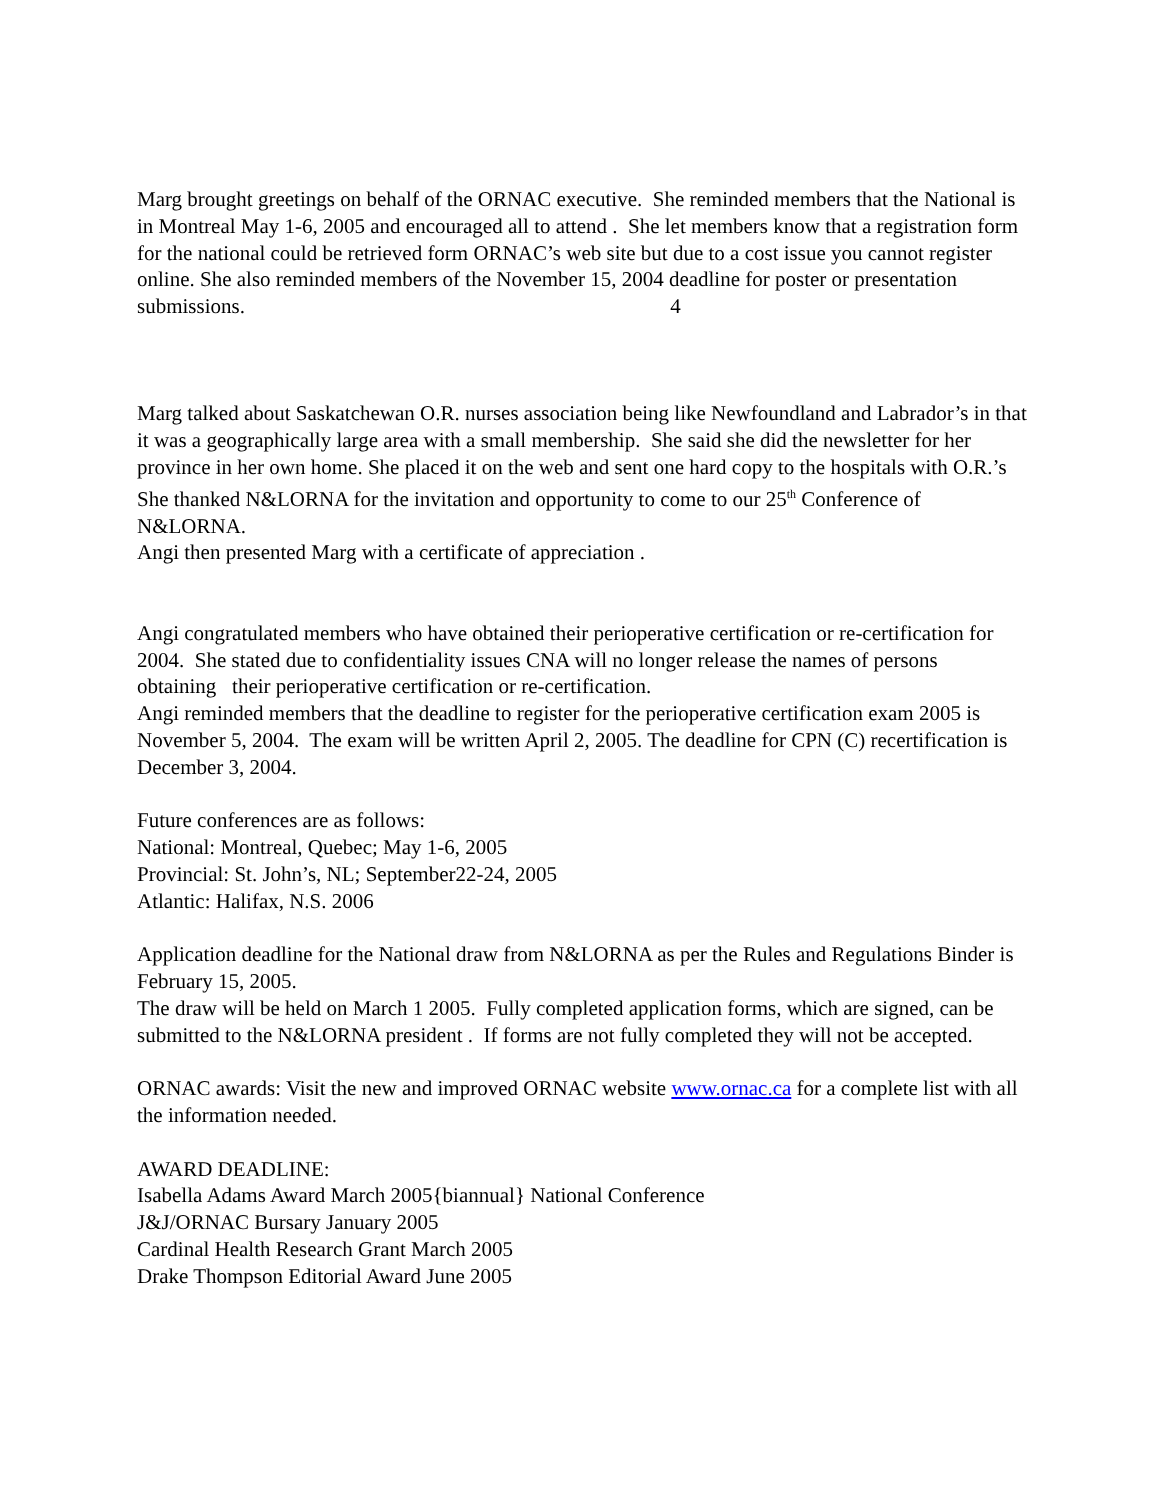Marg brought greetings on behalf of the ORNAC executive. She reminded members that the National is in Montreal May 1-6, 2005 and encouraged all to attend . She let members know that a registration form for the national could be retrieved form ORNAC’s web site but due to a cost issue you cannot register online. She also reminded members of the November 15, 2004 deadline for poster or presentation submissions. 4
Marg talked about Saskatchewan O.R. nurses association being like Newfoundland and Labrador’s in that it was a geographically large area with a small membership. She said she did the newsletter for her province in her own home. She placed it on the web and sent one hard copy to the hospitals with O.R.’s
She thanked N&LORNA for the invitation and opportunity to come to our 25<sup>th</sup> Conference of N&LORNA.
Angi then presented Marg with a certificate of appreciation .
Angi congratulated members who have obtained their perioperative certification or re-certification for 2004. She stated due to confidentiality issues CNA will no longer release the names of persons obtaining their perioperative certification or re-certification.
Angi reminded members that the deadline to register for the perioperative certification exam 2005 is November 5, 2004. The exam will be written April 2, 2005. The deadline for CPN (C) recertification is December 3, 2004.
Future conferences are as follows:
National: Montreal, Quebec; May 1-6, 2005
Provincial: St. John’s, NL; September22-24, 2005
Atlantic: Halifax, N.S. 2006
Application deadline for the National draw from N&LORNA as per the Rules and Regulations Binder is February 15, 2005.
The draw will be held on March 1 2005. Fully completed application forms, which are signed, can be submitted to the N&LORNA president . If forms are not fully completed they will not be accepted.
ORNAC awards: Visit the new and improved ORNAC website www.ornac.ca for a complete list with all the information needed.
AWARD DEADLINE:
Isabella Adams Award March 2005{biannual} National Conference
J&J/ORNAC Bursary January 2005
Cardinal Health Research Grant March 2005
Drake Thompson Editorial Award June 2005